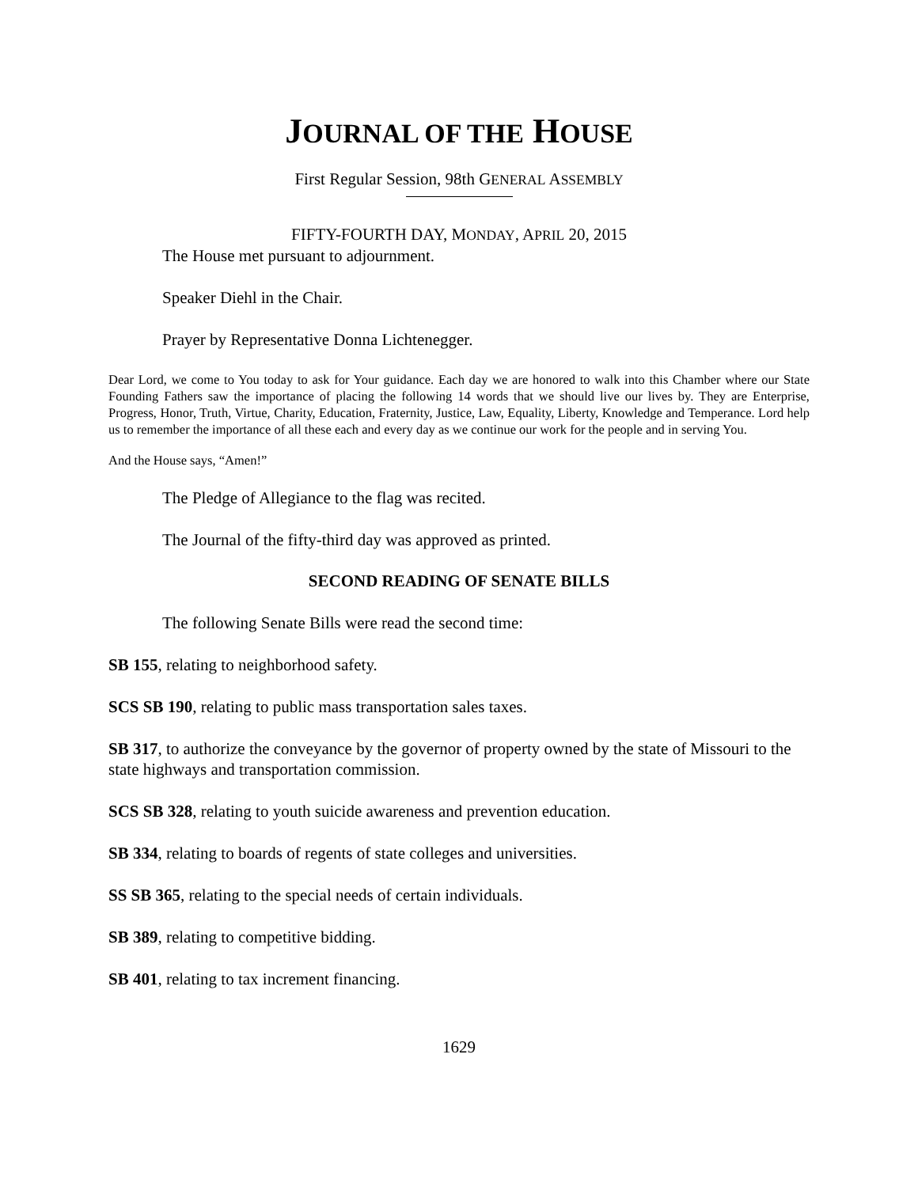JOURNAL OF THE HOUSE
First Regular Session, 98th GENERAL ASSEMBLY
FIFTY-FOURTH DAY, MONDAY, APRIL 20, 2015
The House met pursuant to adjournment.
Speaker Diehl in the Chair.
Prayer by Representative Donna Lichtenegger.
Dear Lord, we come to You today to ask for Your guidance. Each day we are honored to walk into this Chamber where our State Founding Fathers saw the importance of placing the following 14 words that we should live our lives by. They are Enterprise, Progress, Honor, Truth, Virtue, Charity, Education, Fraternity, Justice, Law, Equality, Liberty, Knowledge and Temperance. Lord help us to remember the importance of all these each and every day as we continue our work for the people and in serving You.
And the House says, “Amen!”
The Pledge of Allegiance to the flag was recited.
The Journal of the fifty-third day was approved as printed.
SECOND READING OF SENATE BILLS
The following Senate Bills were read the second time:
SB 155, relating to neighborhood safety.
SCS SB 190, relating to public mass transportation sales taxes.
SB 317, to authorize the conveyance by the governor of property owned by the state of Missouri to the state highways and transportation commission.
SCS SB 328, relating to youth suicide awareness and prevention education.
SB 334, relating to boards of regents of state colleges and universities.
SS SB 365, relating to the special needs of certain individuals.
SB 389, relating to competitive bidding.
SB 401, relating to tax increment financing.
1629